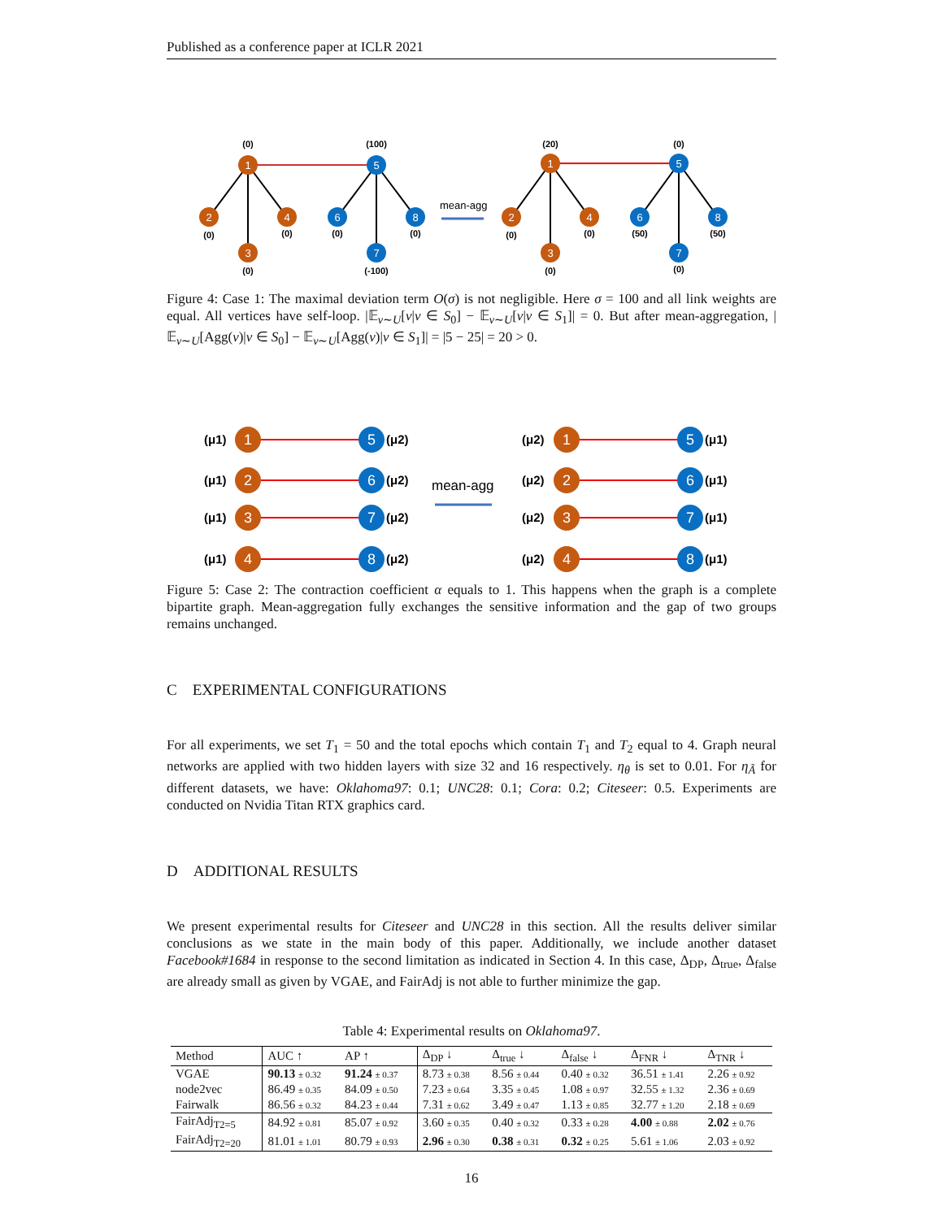Published as a conference paper at ICLR 2021
mean-agg
1
2
3
4
5
6
7
8
1
2
3
4
5
6
7
8
(0)
(100)
(0)
(0)
(0)
(0)
(0)
(-100)
(20)
(0)
(0)
(0)
(0)
(50)
(50)
(0)
Figure 4: Case 1: The maximal deviation term O(σ) is not negligible. Here σ = 100 and all link weights are equal. All vertices have self-loop. |𝔼<sub>v∼U</sub>[v|v ∈ S<sub>0</sub>] − 𝔼<sub>v∼U</sub>[v|v ∈ S<sub>1</sub>]| = 0. But after mean-aggregation, |𝔼<sub>v∼U</sub>[Agg(v)|v ∈ S<sub>0</sub>] − 𝔼<sub>v∼U</sub>[Agg(v)|v ∈ S<sub>1</sub>]| = |5 − 25| = 20 > 0.
1
2
3
4
5
6
7
8
1
2
3
4
5
6
7
8
(μ1)
(μ1)
(μ1)
(μ1)
(μ2)
(μ2)
(μ2)
(μ2)
(μ2)
(μ2)
(μ2)
(μ2)
(μ1)
(μ1)
(μ1)
(μ1)
mean-agg
Figure 5: Case 2: The contraction coefficient α equals to 1. This happens when the graph is a complete bipartite graph. Mean-aggregation fully exchanges the sensitive information and the gap of two groups remains unchanged.
C EXPERIMENTAL CONFIGURATIONS
For all experiments, we set T<sub>1</sub> = 50 and the total epochs which contain T<sub>1</sub> and T<sub>2</sub> equal to 4. Graph neural networks are applied with two hidden layers with size 32 and 16 respectively. η<sub>θ</sub> is set to 0.01. For η<sub>Ã</sub> for different datasets, we have: Oklahoma97: 0.1; UNC28: 0.1; Cora: 0.2; Citeseer: 0.5. Experiments are conducted on Nvidia Titan RTX graphics card.
D ADDITIONAL RESULTS
We present experimental results for Citeseer and UNC28 in this section. All the results deliver similar conclusions as we state in the main body of this paper. Additionally, we include another dataset Facebook#1684 in response to the second limitation as indicated in Section 4. In this case, Δ<sub>DP</sub>, Δ<sub>true</sub>, Δ<sub>false</sub> are already small as given by VGAE, and FairAdj is not able to further minimize the gap.
Table 4: Experimental results on Oklahoma97.
| Method | AUC ↑ | AP ↑ | Δ<sub>DP</sub> ↓ | Δ<sub>true</sub> ↓ | Δ<sub>false</sub> ↓ | Δ<sub>FNR</sub> ↓ | Δ<sub>TNR</sub> ↓ |
| --- | --- | --- | --- | --- | --- | --- | --- |
| VGAE | 90.13 ± 0.32 | 91.24 ± 0.37 | 8.73 ± 0.38 | 8.56 ± 0.44 | 0.40 ± 0.32 | 36.51 ± 1.41 | 2.26 ± 0.92 |
| node2vec | 86.49 ± 0.35 | 84.09 ± 0.50 | 7.23 ± 0.64 | 3.35 ± 0.45 | 1.08 ± 0.97 | 32.55 ± 1.32 | 2.36 ± 0.69 |
| Fairwalk | 86.56 ± 0.32 | 84.23 ± 0.44 | 7.31 ± 0.62 | 3.49 ± 0.47 | 1.13 ± 0.85 | 32.77 ± 1.20 | 2.18 ± 0.69 |
| FairAdj<sub>T2=5</sub> | 84.92 ± 0.81 | 85.07 ± 0.92 | 3.60 ± 0.35 | 0.40 ± 0.32 | 0.33 ± 0.28 | 4.00 ± 0.88 | 2.02 ± 0.76 |
| FairAdj<sub>T2=20</sub> | 81.01 ± 1.01 | 80.79 ± 0.93 | 2.96 ± 0.30 | 0.38 ± 0.31 | 0.32 ± 0.25 | 5.61 ± 1.06 | 2.03 ± 0.92 |
16